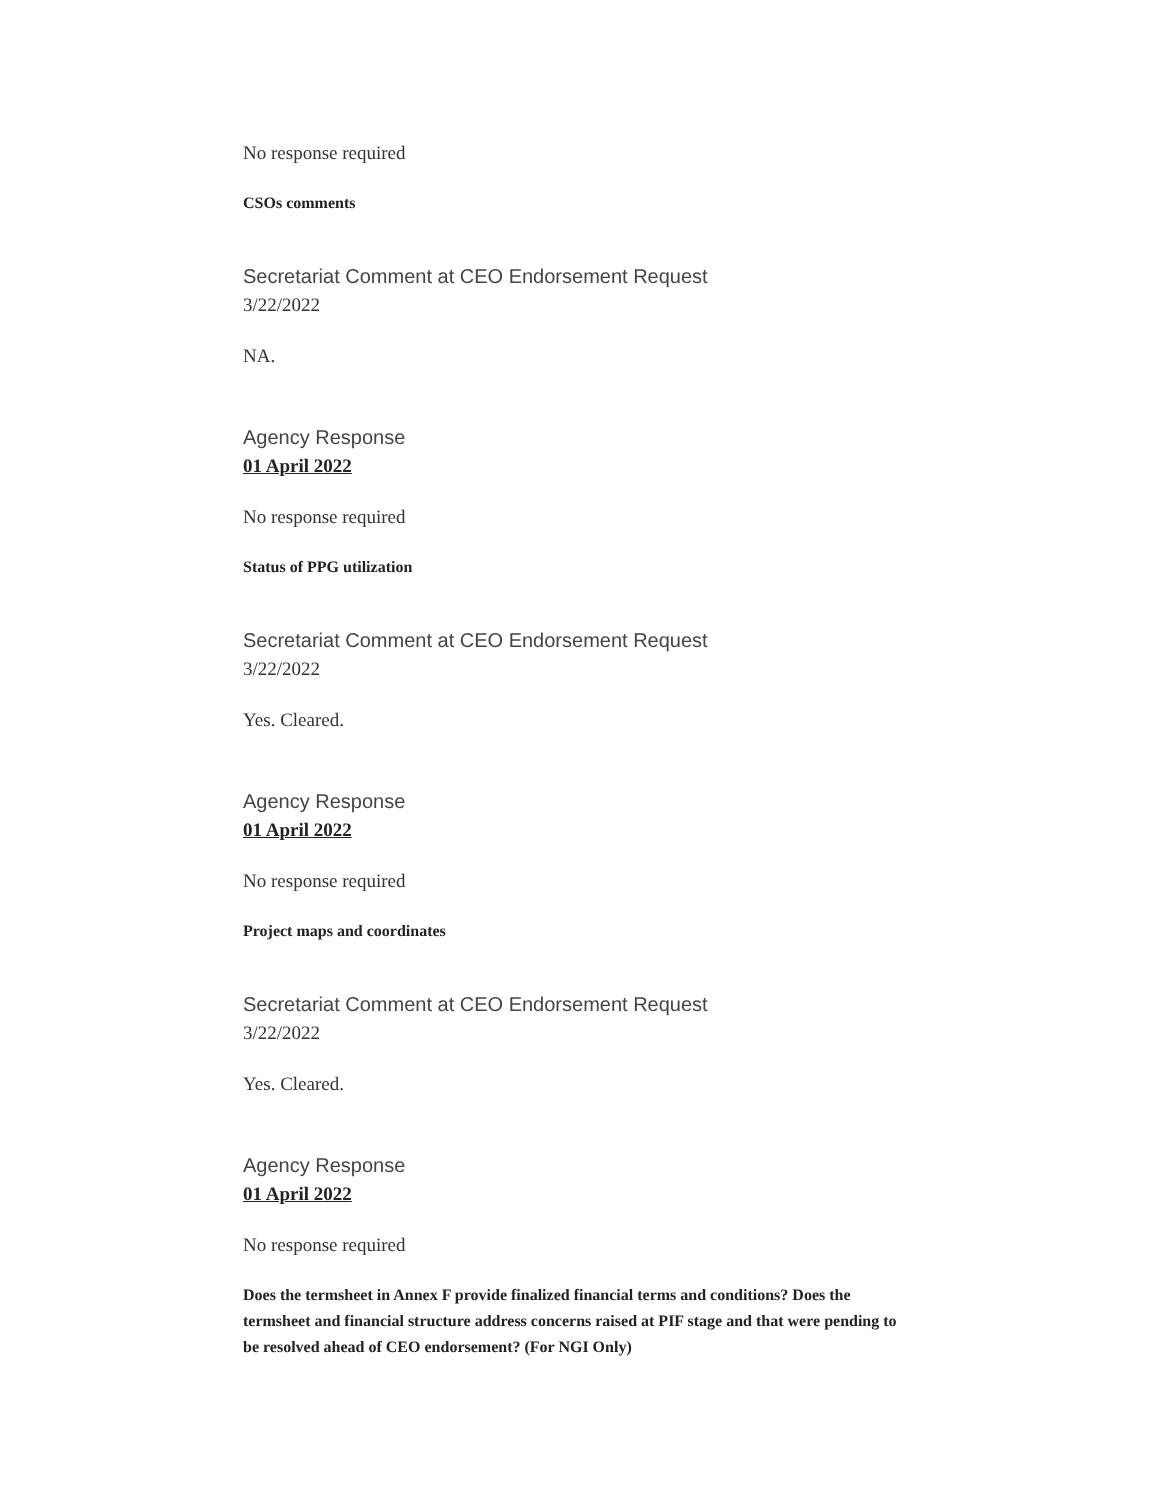No response required
CSOs comments
Secretariat Comment at CEO Endorsement Request
3/22/2022
NA.
Agency Response
01 April 2022
No response required
Status of PPG utilization
Secretariat Comment at CEO Endorsement Request
3/22/2022
Yes. Cleared.
Agency Response
01 April 2022
No response required
Project maps and coordinates
Secretariat Comment at CEO Endorsement Request
3/22/2022
Yes. Cleared.
Agency Response
01 April 2022
No response required
Does the termsheet in Annex F provide finalized financial terms and conditions? Does the termsheet and financial structure address concerns raised at PIF stage and that were pending to be resolved ahead of CEO endorsement? (For NGI Only)